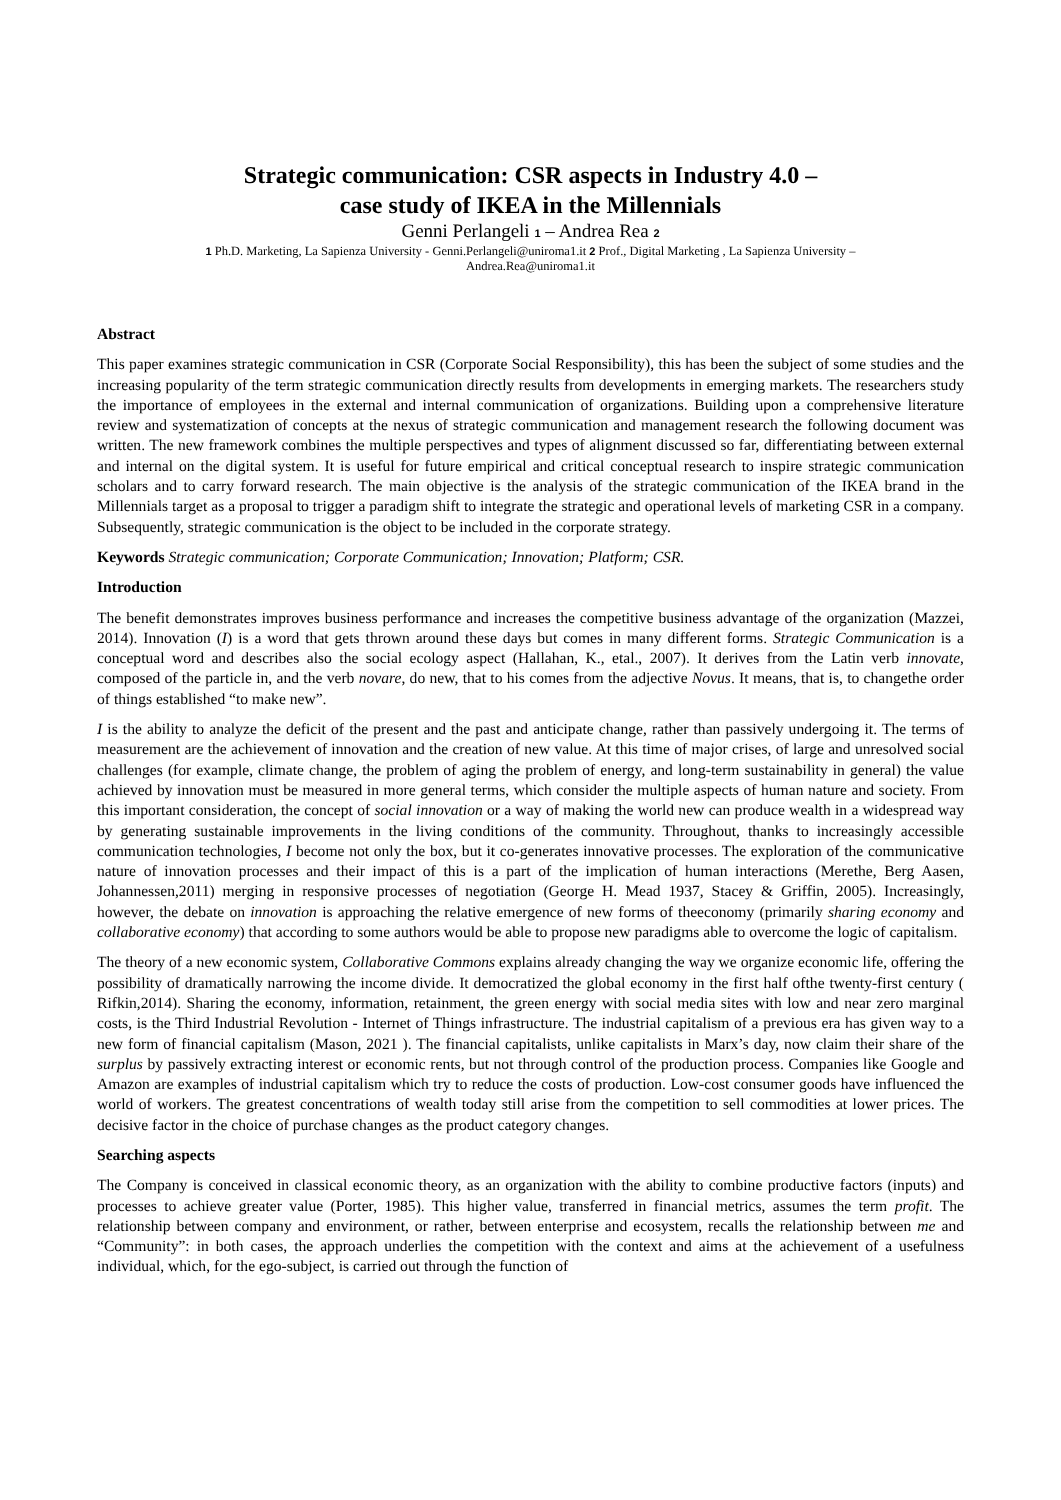Strategic communication: CSR aspects in Industry 4.0 –
case study of IKEA in the Millennials
Genni Perlangeli 1 – Andrea Rea 2
1 Ph.D. Marketing, La Sapienza University - Genni.Perlangeli@uniroma1.it 2 Prof., Digital Marketing , La Sapienza University –
Andrea.Rea@uniroma1.it
Abstract
This paper examines strategic communication in CSR (Corporate Social Responsibility), this has been the subject of some studies and the increasing popularity of the term strategic communication directly results from developments in emerging markets. The researchers study the importance of employees in the external and internal communication of organizations. Building upon a comprehensive literature review and systematization of concepts at the nexus of strategic communication and management research the following document was written. The new framework combines the multiple perspectives and types of alignment discussed so far, differentiating between external and internal on the digital system. It is useful for future empirical and critical conceptual research to inspire strategic communication scholars and to carry forward research. The main objective is the analysis of the strategic communication of the IKEA brand in the Millennials target as a proposal to trigger a paradigm shift to integrate the strategic and operational levels of marketing CSR in a company. Subsequently, strategic communication is the object to be included in the corporate strategy.
Keywords Strategic communication; Corporate Communication; Innovation; Platform; CSR.
Introduction
The benefit demonstrates improves business performance and increases the competitive business advantage of the organization (Mazzei, 2014). Innovation (I) is a word that gets thrown around these days but comes in many different forms. Strategic Communication is a conceptual word and describes also the social ecology aspect (Hallahan, K., etal., 2007). It derives from the Latin verb innovate, composed of the particle in, and the verb novare, do new, that to his comes from the adjective Novus. It means, that is, to changethe order of things established “to make new”.
I is the ability to analyze the deficit of the present and the past and anticipate change, rather than passively undergoing it. The terms of measurement are the achievement of innovation and the creation of new value. At this time of major crises, of large and unresolved social challenges (for example, climate change, the problem of aging the problem of energy, and long-term sustainability in general) the value achieved by innovation must be measured in more general terms, which consider the multiple aspects of human nature and society. From this important consideration, the concept of social innovation or a way of making the world new can produce wealth in a widespread way by generating sustainable improvements in the living conditions of the community. Throughout, thanks to increasingly accessible communication technologies, I become not only the box, but it co-generates innovative processes. The exploration of the communicative nature of innovation processes and their impact of this is a part of the implication of human interactions (Merethe, Berg Aasen, Johannessen,2011) merging in responsive processes of negotiation (George H. Mead 1937, Stacey & Griffin, 2005). Increasingly, however, the debate on innovation is approaching the relative emergence of new forms of theeconomy (primarily sharing economy and collaborative economy) that according to some authors would be able to propose new paradigms able to overcome the logic of capitalism.
The theory of a new economic system, Collaborative Commons explains already changing the way we organize economic life, offering the possibility of dramatically narrowing the income divide. It democratized the global economy in the first half ofthe twenty-first century ( Rifkin,2014). Sharing the economy, information, retainment, the green energy with social media sites with low and near zero marginal costs, is the Third Industrial Revolution - Internet of Things infrastructure. The industrial capitalism of a previous era has given way to a new form of financial capitalism (Mason, 2021 ). The financial capitalists, unlike capitalists in Marx’s day, now claim their share of the surplus by passively extracting interest or economic rents, but not through control of the production process. Companies like Google and Amazon are examples of industrial capitalism which try to reduce the costs of production. Low-cost consumer goods have influenced the world of workers. The greatest concentrations of wealth today still arise from the competition to sell commodities at lower prices. The decisive factor in the choice of purchase changes as the product category changes.
Searching aspects
The Company is conceived in classical economic theory, as an organization with the ability to combine productive factors (inputs) and processes to achieve greater value (Porter, 1985). This higher value, transferred in financial metrics, assumes the term profit. The relationship between company and environment, or rather, between enterprise and ecosystem, recalls the relationship between me and “Community”: in both cases, the approach underlies the competition with the context and aims at the achievement of a usefulness individual, which, for the ego-subject, is carried out through the function of